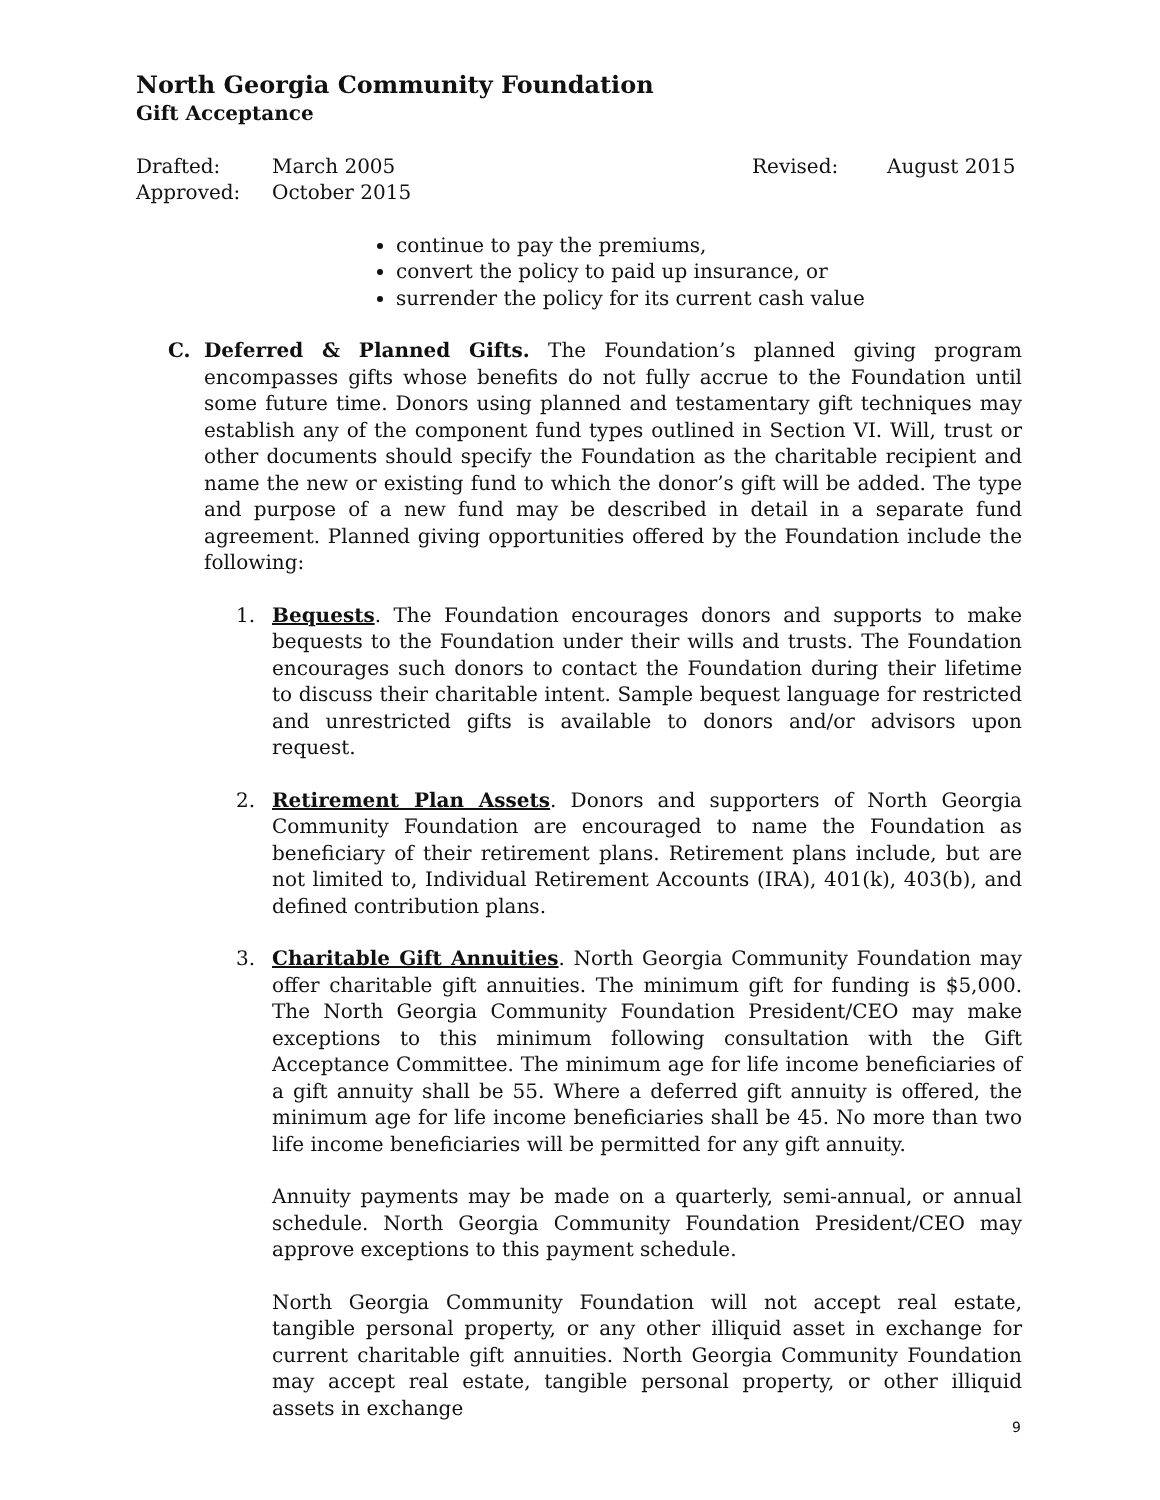North Georgia Community Foundation
Gift Acceptance
Drafted: March 2005 Revised: August 2015 Approved: October 2015
continue to pay the premiums,
convert the policy to paid up insurance, or
surrender the policy for its current cash value
C. Deferred & Planned Gifts. The Foundation’s planned giving program encompasses gifts whose benefits do not fully accrue to the Foundation until some future time. Donors using planned and testamentary gift techniques may establish any of the component fund types outlined in Section VI. Will, trust or other documents should specify the Foundation as the charitable recipient and name the new or existing fund to which the donor’s gift will be added. The type and purpose of a new fund may be described in detail in a separate fund agreement. Planned giving opportunities offered by the Foundation include the following:
1. Bequests. The Foundation encourages donors and supports to make bequests to the Foundation under their wills and trusts. The Foundation encourages such donors to contact the Foundation during their lifetime to discuss their charitable intent. Sample bequest language for restricted and unrestricted gifts is available to donors and/or advisors upon request.
2. Retirement Plan Assets. Donors and supporters of North Georgia Community Foundation are encouraged to name the Foundation as beneficiary of their retirement plans. Retirement plans include, but are not limited to, Individual Retirement Accounts (IRA), 401(k), 403(b), and defined contribution plans.
3. Charitable Gift Annuities. North Georgia Community Foundation may offer charitable gift annuities. The minimum gift for funding is $5,000. The North Georgia Community Foundation President/CEO may make exceptions to this minimum following consultation with the Gift Acceptance Committee. The minimum age for life income beneficiaries of a gift annuity shall be 55. Where a deferred gift annuity is offered, the minimum age for life income beneficiaries shall be 45. No more than two life income beneficiaries will be permitted for any gift annuity.
Annuity payments may be made on a quarterly, semi-annual, or annual schedule. North Georgia Community Foundation President/CEO may approve exceptions to this payment schedule.
North Georgia Community Foundation will not accept real estate, tangible personal property, or any other illiquid asset in exchange for current charitable gift annuities. North Georgia Community Foundation may accept real estate, tangible personal property, or other illiquid assets in exchange
9